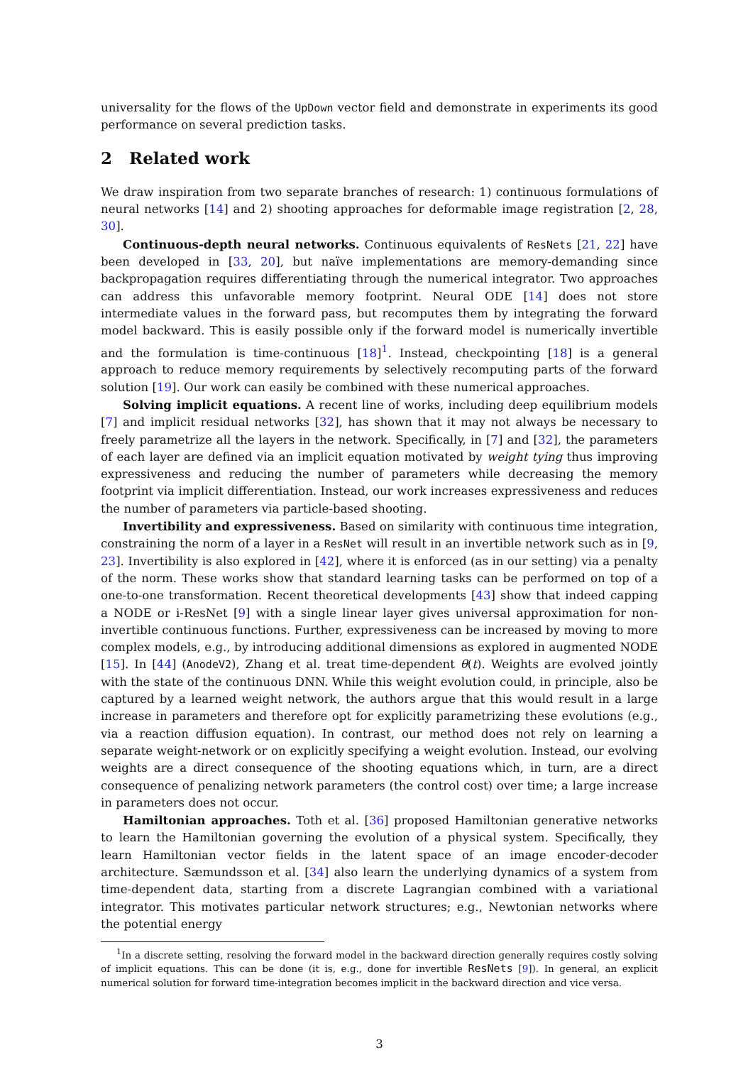universality for the flows of the UpDown vector field and demonstrate in experiments its good performance on several prediction tasks.
2 Related work
We draw inspiration from two separate branches of research: 1) continuous formulations of neural networks [14] and 2) shooting approaches for deformable image registration [2, 28, 30].
Continuous-depth neural networks. Continuous equivalents of ResNets [21, 22] have been developed in [33, 20], but naïve implementations are memory-demanding since backpropagation requires differentiating through the numerical integrator. Two approaches can address this unfavorable memory footprint. Neural ODE [14] does not store intermediate values in the forward pass, but recomputes them by integrating the forward model backward. This is easily possible only if the forward model is numerically invertible and the formulation is time-continuous [18]<sup>1</sup>. Instead, checkpointing [18] is a general approach to reduce memory requirements by selectively recomputing parts of the forward solution [19]. Our work can easily be combined with these numerical approaches.
Solving implicit equations. A recent line of works, including deep equilibrium models [7] and implicit residual networks [32], has shown that it may not always be necessary to freely parametrize all the layers in the network. Specifically, in [7] and [32], the parameters of each layer are defined via an implicit equation motivated by weight tying thus improving expressiveness and reducing the number of parameters while decreasing the memory footprint via implicit differentiation. Instead, our work increases expressiveness and reduces the number of parameters via particle-based shooting.
Invertibility and expressiveness. Based on similarity with continuous time integration, constraining the norm of a layer in a ResNet will result in an invertible network such as in [9, 23]. Invertibility is also explored in [42], where it is enforced (as in our setting) via a penalty of the norm. These works show that standard learning tasks can be performed on top of a one-to-one transformation. Recent theoretical developments [43] show that indeed capping a NODE or i-ResNet [9] with a single linear layer gives universal approximation for non-invertible continuous functions. Further, expressiveness can be increased by moving to more complex models, e.g., by introducing additional dimensions as explored in augmented NODE [15]. In [44] (AnodeV2), Zhang et al. treat time-dependent θ(t). Weights are evolved jointly with the state of the continuous DNN. While this weight evolution could, in principle, also be captured by a learned weight network, the authors argue that this would result in a large increase in parameters and therefore opt for explicitly parametrizing these evolutions (e.g., via a reaction diffusion equation). In contrast, our method does not rely on learning a separate weight-network or on explicitly specifying a weight evolution. Instead, our evolving weights are a direct consequence of the shooting equations which, in turn, are a direct consequence of penalizing network parameters (the control cost) over time; a large increase in parameters does not occur.
Hamiltonian approaches. Toth et al. [36] proposed Hamiltonian generative networks to learn the Hamiltonian governing the evolution of a physical system. Specifically, they learn Hamiltonian vector fields in the latent space of an image encoder-decoder architecture. Sæmundsson et al. [34] also learn the underlying dynamics of a system from time-dependent data, starting from a discrete Lagrangian combined with a variational integrator. This motivates particular network structures; e.g., Newtonian networks where the potential energy
<sup>1</sup> In a discrete setting, resolving the forward model in the backward direction generally requires costly solving of implicit equations. This can be done (it is, e.g., done for invertible ResNets [9]). In general, an explicit numerical solution for forward time-integration becomes implicit in the backward direction and vice versa.
3